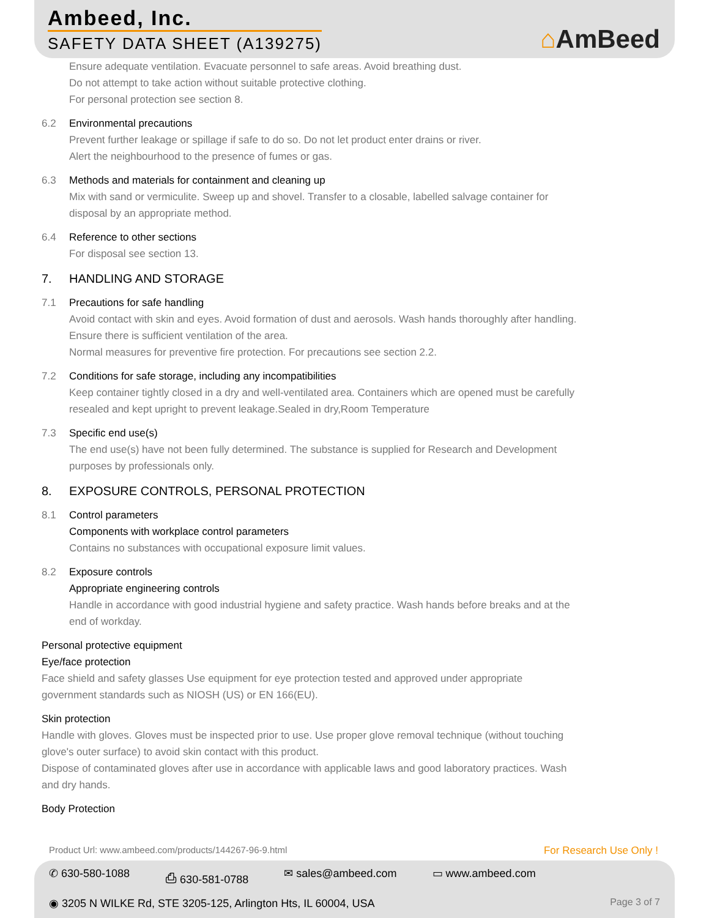Ambeed, Inc.
SAFETY DATA SHEET (A139275) ⌂AmBeed
Ensure adequate ventilation. Evacuate personnel to safe areas. Avoid breathing dust.
Do not attempt to take action without suitable protective clothing.
For personal protection see section 8.
6.2 Environmental precautions
Prevent further leakage or spillage if safe to do so. Do not let product enter drains or river.
Alert the neighbourhood to the presence of fumes or gas.
6.3 Methods and materials for containment and cleaning up
Mix with sand or vermiculite. Sweep up and shovel. Transfer to a closable, labelled salvage container for
disposal by an appropriate method.
6.4 Reference to other sections
For disposal see section 13.
7. HANDLING AND STORAGE
7.1 Precautions for safe handling
Avoid contact with skin and eyes. Avoid formation of dust and aerosols. Wash hands thoroughly after handling.
Ensure there is sufficient ventilation of the area.
Normal measures for preventive fire protection. For precautions see section 2.2.
7.2 Conditions for safe storage, including any incompatibilities
Keep container tightly closed in a dry and well-ventilated area. Containers which are opened must be carefully
resealed and kept upright to prevent leakage.Sealed in dry,Room Temperature
7.3 Specific end use(s)
The end use(s) have not been fully determined. The substance is supplied for Research and Development
purposes by professionals only.
8. EXPOSURE CONTROLS, PERSONAL PROTECTION
8.1 Control parameters
Components with workplace control parameters
Contains no substances with occupational exposure limit values.
8.2 Exposure controls
Appropriate engineering controls
Handle in accordance with good industrial hygiene and safety practice. Wash hands before breaks and at the
end of workday.
Personal protective equipment
Eye/face protection
Face shield and safety glasses Use equipment for eye protection tested and approved under appropriate
government standards such as NIOSH (US) or EN 166(EU).
Skin protection
Handle with gloves. Gloves must be inspected prior to use. Use proper glove removal technique (without touching
glove's outer surface) to avoid skin contact with this product.
Dispose of contaminated gloves after use in accordance with applicable laws and good laboratory practices. Wash
and dry hands.
Body Protection
Product Url: www.ambeed.com/products/144267-96-9.html
For Research Use Only !
✆ 630-580-1088 ⎙ 630-581-0788 ✉ sales@ambeed.com ▭ www.ambeed.com
◉ 3205 N WILKE Rd, STE 3205-125, Arlington Hts, IL 60004, USA Page 3 of 7